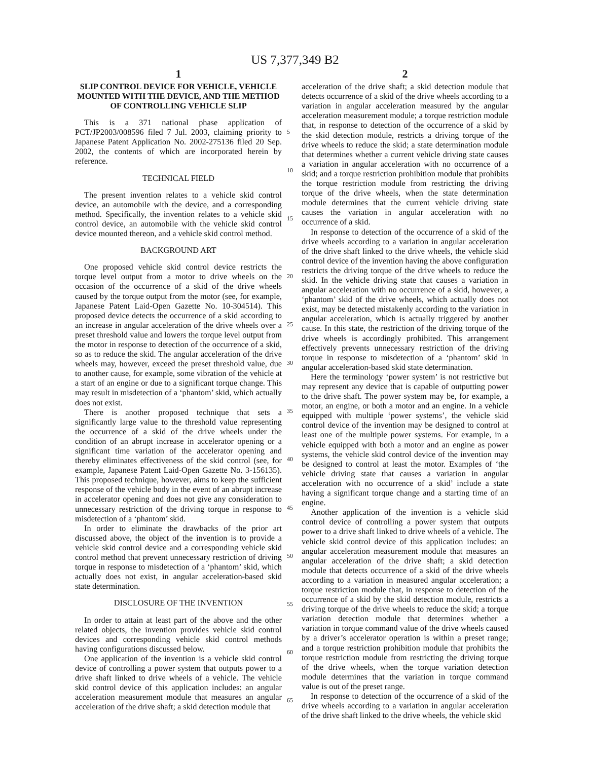US 7,377,349 B2
1
SLIP CONTROL DEVICE FOR VEHICLE, VEHICLE MOUNTED WITH THE DEVICE, AND THE METHOD OF CONTROLLING VEHICLE SLIP
This is a 371 national phase application of PCT/JP2003/008596 filed 7 Jul. 2003, claiming priority to Japanese Patent Application No. 2002-275136 filed 20 Sep. 2002, the contents of which are incorporated herein by reference.
TECHNICAL FIELD
The present invention relates to a vehicle skid control device, an automobile with the device, and a corresponding method. Specifically, the invention relates to a vehicle skid control device, an automobile with the vehicle skid control device mounted thereon, and a vehicle skid control method.
BACKGROUND ART
One proposed vehicle skid control device restricts the torque level output from a motor to drive wheels on the occasion of the occurrence of a skid of the drive wheels caused by the torque output from the motor (see, for example, Japanese Patent Laid-Open Gazette No. 10-304514). This proposed device detects the occurrence of a skid according to an increase in angular acceleration of the drive wheels over a preset threshold value and lowers the torque level output from the motor in response to detection of the occurrence of a skid, so as to reduce the skid. The angular acceleration of the drive wheels may, however, exceed the preset threshold value, due to another cause, for example, some vibration of the vehicle at a start of an engine or due to a significant torque change. This may result in misdetection of a ‘phantom’ skid, which actually does not exist.
There is another proposed technique that sets a significantly large value to the threshold value representing the occurrence of a skid of the drive wheels under the condition of an abrupt increase in accelerator opening or a significant time variation of the accelerator opening and thereby eliminates effectiveness of the skid control (see, for example, Japanese Patent Laid-Open Gazette No. 3-156135). This proposed technique, however, aims to keep the sufficient response of the vehicle body in the event of an abrupt increase in accelerator opening and does not give any consideration to unnecessary restriction of the driving torque in response to misdetection of a ‘phantom’ skid.
In order to eliminate the drawbacks of the prior art discussed above, the object of the invention is to provide a vehicle skid control device and a corresponding vehicle skid control method that prevent unnecessary restriction of driving torque in response to misdetection of a ‘phantom’ skid, which actually does not exist, in angular acceleration-based skid state determination.
DISCLOSURE OF THE INVENTION
In order to attain at least part of the above and the other related objects, the invention provides vehicle skid control devices and corresponding vehicle skid control methods having configurations discussed below.
One application of the invention is a vehicle skid control device of controlling a power system that outputs power to a drive shaft linked to drive wheels of a vehicle. The vehicle skid control device of this application includes: an angular acceleration measurement module that measures an angular acceleration of the drive shaft; a skid detection module that
2
acceleration of the drive shaft; a skid detection module that detects occurrence of a skid of the drive wheels according to a variation in angular acceleration measured by the angular acceleration measurement module; a torque restriction module that, in response to detection of the occurrence of a skid by the skid detection module, restricts a driving torque of the drive wheels to reduce the skid; a state determination module that determines whether a current vehicle driving state causes a variation in angular acceleration with no occurrence of a skid; and a torque restriction prohibition module that prohibits the torque restriction module from restricting the driving torque of the drive wheels, when the state determination module determines that the current vehicle driving state causes the variation in angular acceleration with no occurrence of a skid.
In response to detection of the occurrence of a skid of the drive wheels according to a variation in angular acceleration of the drive shaft linked to the drive wheels, the vehicle skid control device of the invention having the above configuration restricts the driving torque of the drive wheels to reduce the skid. In the vehicle driving state that causes a variation in angular acceleration with no occurrence of a skid, however, a ‘phantom’ skid of the drive wheels, which actually does not exist, may be detected mistakenly according to the variation in angular acceleration, which is actually triggered by another cause. In this state, the restriction of the driving torque of the drive wheels is accordingly prohibited. This arrangement effectively prevents unnecessary restriction of the driving torque in response to misdetection of a ‘phantom’ skid in angular acceleration-based skid state determination.
Here the terminology ‘power system’ is not restrictive but may represent any device that is capable of outputting power to the drive shaft. The power system may be, for example, a motor, an engine, or both a motor and an engine. In a vehicle equipped with multiple ‘power systems’, the vehicle skid control device of the invention may be designed to control at least one of the multiple power systems. For example, in a vehicle equipped with both a motor and an engine as power systems, the vehicle skid control device of the invention may be designed to control at least the motor. Examples of ‘the vehicle driving state that causes a variation in angular acceleration with no occurrence of a skid’ include a state having a significant torque change and a starting time of an engine.
Another application of the invention is a vehicle skid control device of controlling a power system that outputs power to a drive shaft linked to drive wheels of a vehicle. The vehicle skid control device of this application includes: an angular acceleration measurement module that measures an angular acceleration of the drive shaft; a skid detection module that detects occurrence of a skid of the drive wheels according to a variation in measured angular acceleration; a torque restriction module that, in response to detection of the occurrence of a skid by the skid detection module, restricts a driving torque of the drive wheels to reduce the skid; a torque variation detection module that determines whether a variation in torque command value of the drive wheels caused by a driver’s accelerator operation is within a preset range; and a torque restriction prohibition module that prohibits the torque restriction module from restricting the driving torque of the drive wheels, when the torque variation detection module determines that the variation in torque command value is out of the preset range.
In response to detection of the occurrence of a skid of the drive wheels according to a variation in angular acceleration of the drive shaft linked to the drive wheels, the vehicle skid
5
10
15
20
25
30
35
40
45
50
55
60
65